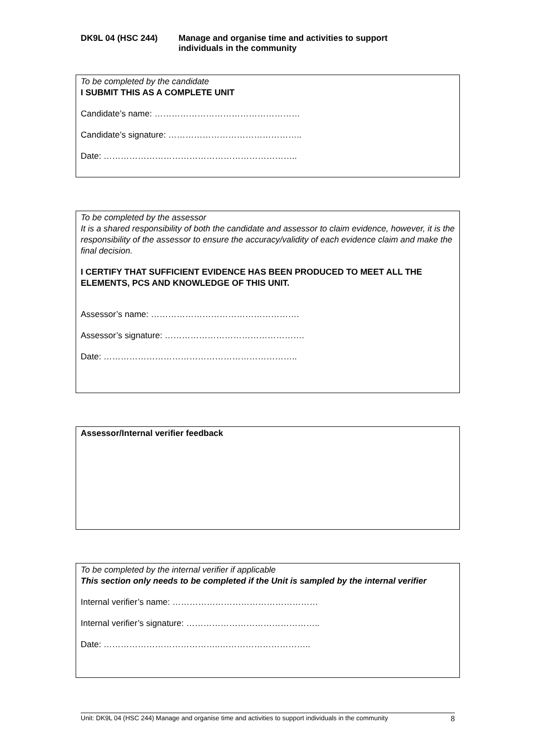DK9L 04 (HSC 244) Manage and organise time and activities to support
individuals in the community
To be completed by the candidate
I SUBMIT THIS AS A COMPLETE UNIT
Candidate’s name: ……………………………………………
Candidate’s signature: ………………………………………..
Date: …………………………………………………………..
To be completed by the assessor
It is a shared responsibility of both the candidate and assessor to claim evidence, however, it is the responsibility of the assessor to ensure the accuracy/validity of each evidence claim and make the final decision.
I CERTIFY THAT SUFFICIENT EVIDENCE HAS BEEN PRODUCED TO MEET ALL THE ELEMENTS, PCS AND KNOWLEDGE OF THIS UNIT.
Assessor’s name: …………………………………………….
Assessor’s signature: ………………………………………….
Date: …………………………………………………………..
Assessor/Internal verifier feedback
To be completed by the internal verifier if applicable
This section only needs to be completed if the Unit is sampled by the internal verifier
Internal verifier’s name: ……………………………………………
Internal verifier’s signature: ………………………………………..
Date: …………………………………..…………………………..
Unit: DK9L 04 (HSC 244) Manage and organise time and activities to support individuals in the community 8